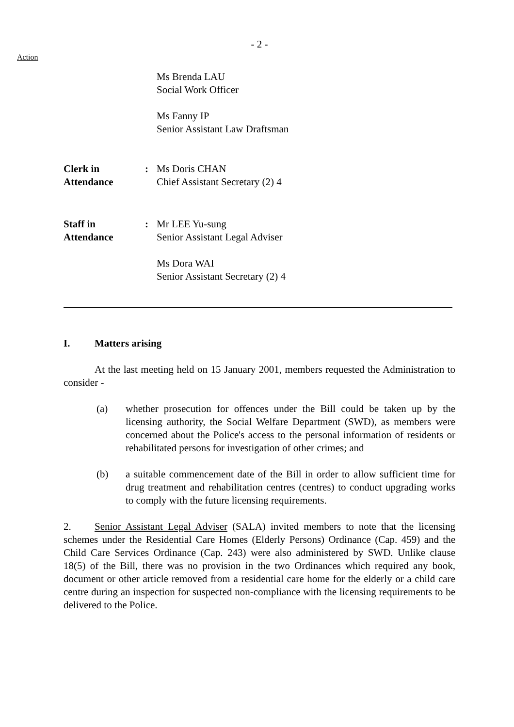- 2 -
Action
Ms Brenda LAU
Social Work Officer
Ms Fanny IP
Senior Assistant Law Draftsman
Clerk in
Attendance
: Ms Doris CHAN
Chief Assistant Secretary (2) 4
Staff in
Attendance
: Mr LEE Yu-sung
Senior Assistant Legal Adviser
Ms Dora WAI
Senior Assistant Secretary (2) 4
I. Matters arising
At the last meeting held on 15 January 2001, members requested the Administration to consider -
(a) whether prosecution for offences under the Bill could be taken up by the licensing authority, the Social Welfare Department (SWD), as members were concerned about the Police's access to the personal information of residents or rehabilitated persons for investigation of other crimes; and
(b) a suitable commencement date of the Bill in order to allow sufficient time for drug treatment and rehabilitation centres (centres) to conduct upgrading works to comply with the future licensing requirements.
2. Senior Assistant Legal Adviser (SALA) invited members to note that the licensing schemes under the Residential Care Homes (Elderly Persons) Ordinance (Cap. 459) and the Child Care Services Ordinance (Cap. 243) were also administered by SWD. Unlike clause 18(5) of the Bill, there was no provision in the two Ordinances which required any book, document or other article removed from a residential care home for the elderly or a child care centre during an inspection for suspected non-compliance with the licensing requirements to be delivered to the Police.